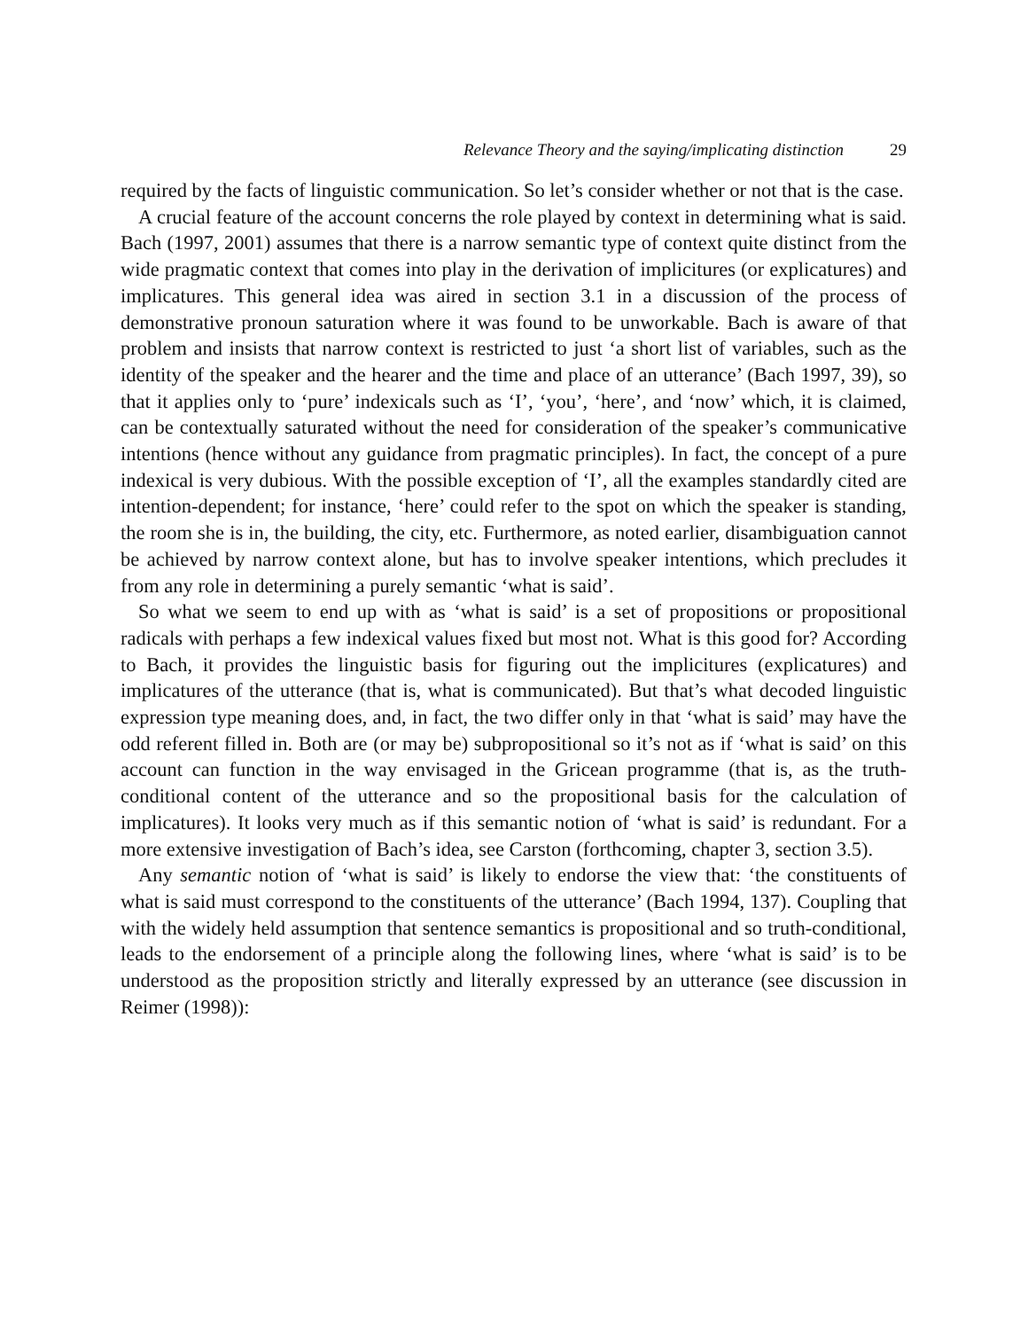Relevance Theory and the saying/implicating distinction 29
required by the facts of linguistic communication. So let’s consider whether or not that is the case.
A crucial feature of the account concerns the role played by context in determining what is said. Bach (1997, 2001) assumes that there is a narrow semantic type of context quite distinct from the wide pragmatic context that comes into play in the derivation of implicitures (or explicatures) and implicatures. This general idea was aired in section 3.1 in a discussion of the process of demonstrative pronoun saturation where it was found to be unworkable. Bach is aware of that problem and insists that narrow context is restricted to just ‘a short list of variables, such as the identity of the speaker and the hearer and the time and place of an utterance’ (Bach 1997, 39), so that it applies only to ‘pure’ indexicals such as ‘I’, ‘you’, ‘here’, and ‘now’ which, it is claimed, can be contextually saturated without the need for consideration of the speaker’s communicative intentions (hence without any guidance from pragmatic principles). In fact, the concept of a pure indexical is very dubious. With the possible exception of ‘I’, all the examples standardly cited are intention-dependent; for instance, ‘here’ could refer to the spot on which the speaker is standing, the room she is in, the building, the city, etc. Furthermore, as noted earlier, disambiguation cannot be achieved by narrow context alone, but has to involve speaker intentions, which precludes it from any role in determining a purely semantic ‘what is said’.
So what we seem to end up with as ‘what is said’ is a set of propositions or propositional radicals with perhaps a few indexical values fixed but most not. What is this good for? According to Bach, it provides the linguistic basis for figuring out the implicitures (explicatures) and implicatures of the utterance (that is, what is communicated). But that’s what decoded linguistic expression type meaning does, and, in fact, the two differ only in that ‘what is said’ may have the odd referent filled in. Both are (or may be) subpropositional so it’s not as if ‘what is said’ on this account can function in the way envisaged in the Gricean programme (that is, as the truth-conditional content of the utterance and so the propositional basis for the calculation of implicatures). It looks very much as if this semantic notion of ‘what is said’ is redundant. For a more extensive investigation of Bach’s idea, see Carston (forthcoming, chapter 3, section 3.5).
Any semantic notion of ‘what is said’ is likely to endorse the view that: ‘the constituents of what is said must correspond to the constituents of the utterance’ (Bach 1994, 137). Coupling that with the widely held assumption that sentence semantics is propositional and so truth-conditional, leads to the endorsement of a principle along the following lines, where ‘what is said’ is to be understood as the proposition strictly and literally expressed by an utterance (see discussion in Reimer (1998)):